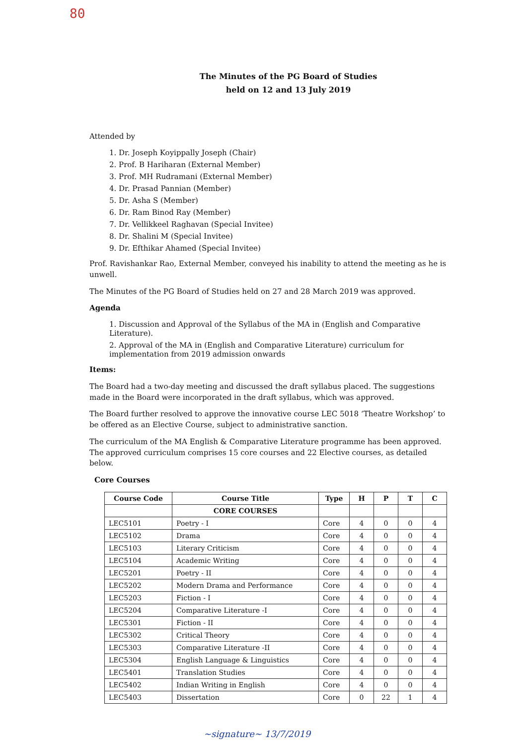80
The Minutes of the PG Board of Studies
held on 12 and 13 July 2019
Attended by
1. Dr. Joseph Koyippally Joseph (Chair)
2. Prof. B Hariharan (External Member)
3. Prof. MH Rudramani (External Member)
4. Dr. Prasad Pannian (Member)
5. Dr. Asha S (Member)
6. Dr. Ram Binod Ray (Member)
7. Dr. Vellikkeel Raghavan (Special Invitee)
8. Dr. Shalini M (Special Invitee)
9. Dr. Efthikar Ahamed (Special Invitee)
Prof. Ravishankar Rao, External Member, conveyed his inability to attend the meeting as he is unwell.
The Minutes of the PG Board of Studies held on 27 and 28 March 2019 was approved.
Agenda
1. Discussion and Approval of the Syllabus of the MA in (English and Comparative Literature).
2. Approval of the MA in (English and Comparative Literature) curriculum for implementation from 2019 admission onwards
Items:
The Board had a two-day meeting and discussed the draft syllabus placed. The suggestions made in the Board were incorporated in the draft syllabus, which was approved.
The Board further resolved to approve the innovative course LEC 5018 ‘Theatre Workshop’ to be offered as an Elective Course, subject to administrative sanction.
The curriculum of the MA English & Comparative Literature programme has been approved. The approved curriculum comprises 15 core courses and 22 Elective courses, as detailed below.
Core Courses
| Course Code | Course Title | Type | H | P | T | C |
| --- | --- | --- | --- | --- | --- | --- |
| | CORE COURSES | | | | | |
| LEC5101 | Poetry - I | Core | 4 | 0 | 0 | 4 |
| LEC5102 | Drama | Core | 4 | 0 | 0 | 4 |
| LEC5103 | Literary Criticism | Core | 4 | 0 | 0 | 4 |
| LEC5104 | Academic Writing | Core | 4 | 0 | 0 | 4 |
| LEC5201 | Poetry - II | Core | 4 | 0 | 0 | 4 |
| LEC5202 | Modern Drama and Performance | Core | 4 | 0 | 0 | 4 |
| LEC5203 | Fiction - I | Core | 4 | 0 | 0 | 4 |
| LEC5204 | Comparative Literature -I | Core | 4 | 0 | 0 | 4 |
| LEC5301 | Fiction - II | Core | 4 | 0 | 0 | 4 |
| LEC5302 | Critical Theory | Core | 4 | 0 | 0 | 4 |
| LEC5303 | Comparative Literature -II | Core | 4 | 0 | 0 | 4 |
| LEC5304 | English Language & Linguistics | Core | 4 | 0 | 0 | 4 |
| LEC5401 | Translation Studies | Core | 4 | 0 | 0 | 4 |
| LEC5402 | Indian Writing in English | Core | 4 | 0 | 0 | 4 |
| LEC5403 | Dissertation | Core | 0 | 22 | 1 | 4 |
~signature~ 13/7/2019